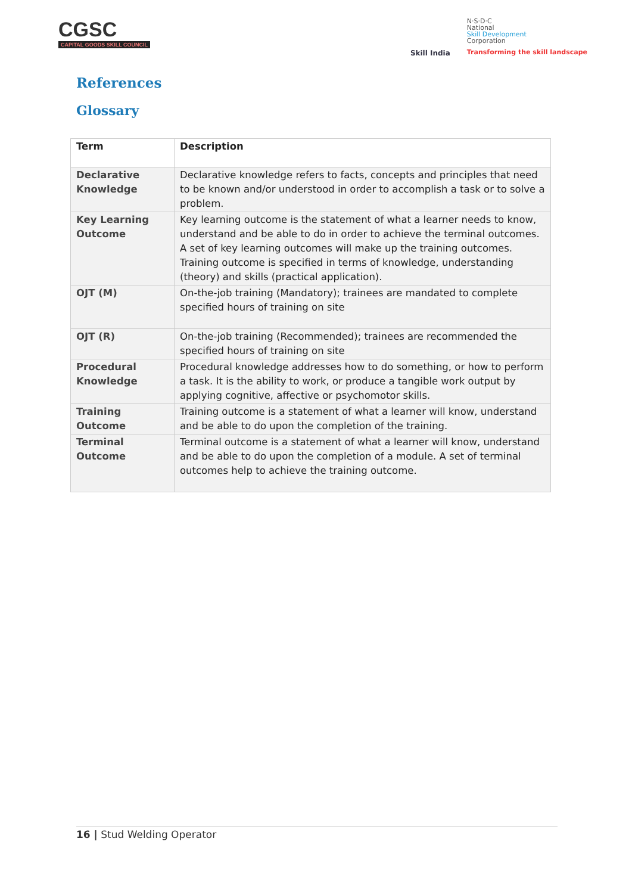CGSC
CAPITAL GOODS SKILL COUNCIL
Skill India
N·S·D·C
National
Skill Development
Corporation
Transforming the skill landscape
References
Glossary
| Term | Description |
| --- | --- |
| Declarative Knowledge | Declarative knowledge refers to facts, concepts and principles that need to be known and/or understood in order to accomplish a task or to solve a problem. |
| Key Learning Outcome | Key learning outcome is the statement of what a learner needs to know, understand and be able to do in order to achieve the terminal outcomes. A set of key learning outcomes will make up the training outcomes. Training outcome is specified in terms of knowledge, understanding (theory) and skills (practical application). |
| OJT (M) | On-the-job training (Mandatory); trainees are mandated to complete specified hours of training on site |
| OJT (R) | On-the-job training (Recommended); trainees are recommended the specified hours of training on site |
| Procedural Knowledge | Procedural knowledge addresses how to do something, or how to perform a task. It is the ability to work, or produce a tangible work output by applying cognitive, affective or psychomotor skills. |
| Training Outcome | Training outcome is a statement of what a learner will know, understand and be able to do upon the completion of the training. |
| Terminal Outcome | Terminal outcome is a statement of what a learner will know, understand and be able to do upon the completion of a module. A set of terminal outcomes help to achieve the training outcome. |
16 | Stud Welding Operator